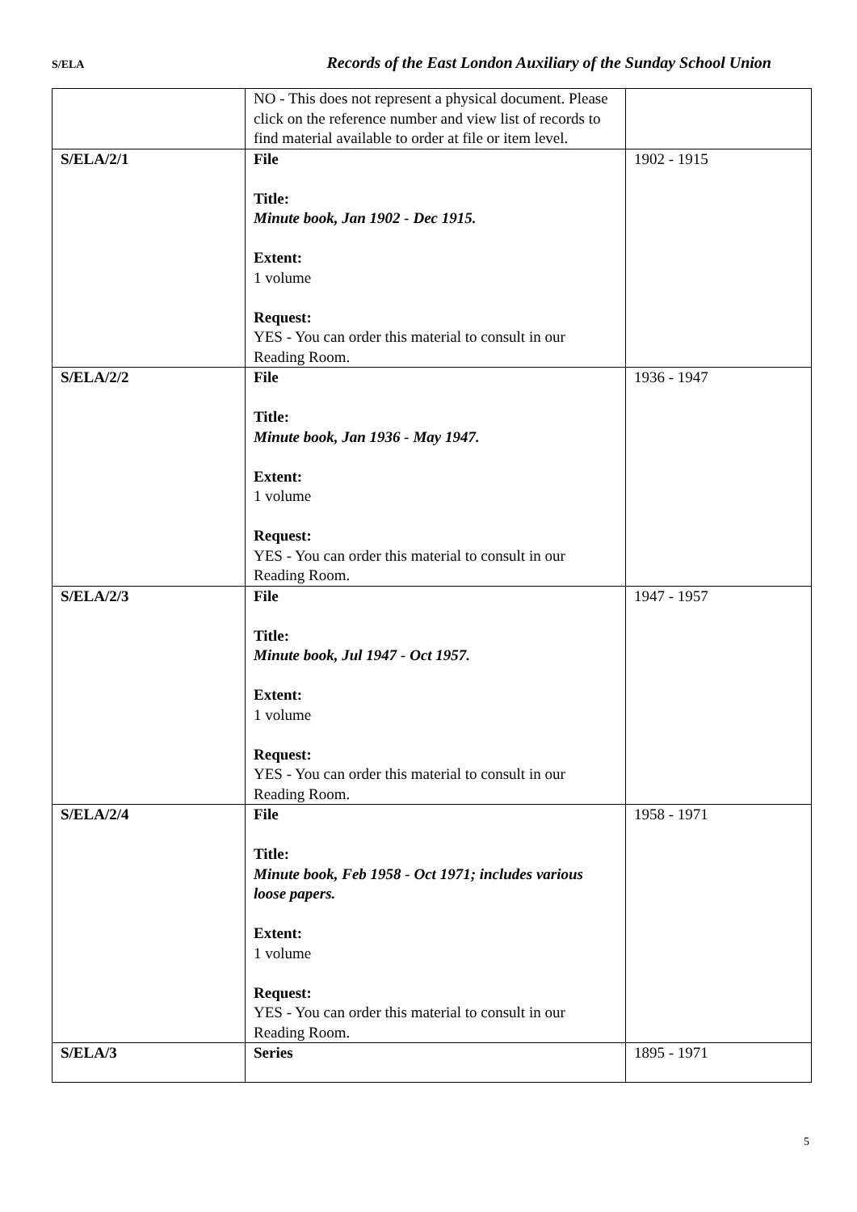S/ELA Records of the East London Auxiliary of the Sunday School Union
| | NO - This does not represent a physical document. Please click on the reference number and view list of records to find material available to order at file or item level. | |
| S/ELA/2/1 | File Title: Minute book, Jan 1902 - Dec 1915. Extent: 1 volume Request: YES - You can order this material to consult in our Reading Room. | 1902 - 1915 |
| S/ELA/2/2 | File Title: Minute book, Jan 1936 - May 1947. Extent: 1 volume Request: YES - You can order this material to consult in our Reading Room. | 1936 - 1947 |
| S/ELA/2/3 | File Title: Minute book, Jul 1947 - Oct 1957. Extent: 1 volume Request: YES - You can order this material to consult in our Reading Room. | 1947 - 1957 |
| S/ELA/2/4 | File Title: Minute book, Feb 1958 - Oct 1971; includes various loose papers. Extent: 1 volume Request: YES - You can order this material to consult in our Reading Room. | 1958 - 1971 |
| S/ELA/3 | Series | 1895 - 1971 |
5